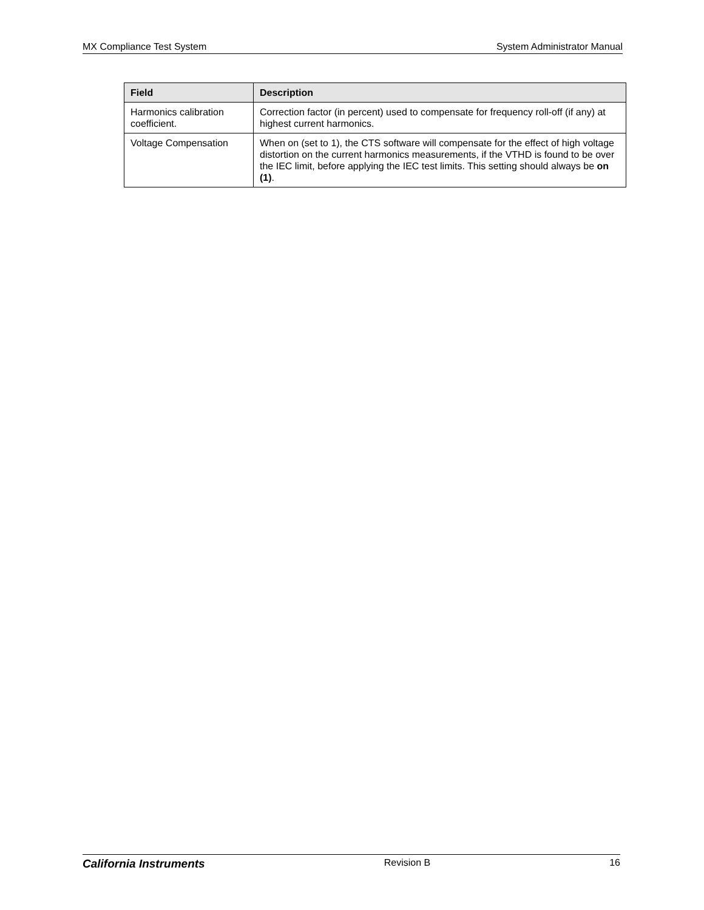MX Compliance Test System System Administrator Manual
| Field | Description |
| --- | --- |
| Harmonics calibration coefficient. | Correction factor (in percent) used to compensate for frequency roll-off (if any) at highest current harmonics. |
| Voltage Compensation | When on (set to 1), the CTS software will compensate for the effect of high voltage distortion on the current harmonics measurements, if the VTHD is found to be over the IEC limit, before applying the IEC test limits. This setting should always be on (1) . |
California Instruments Revision B 16